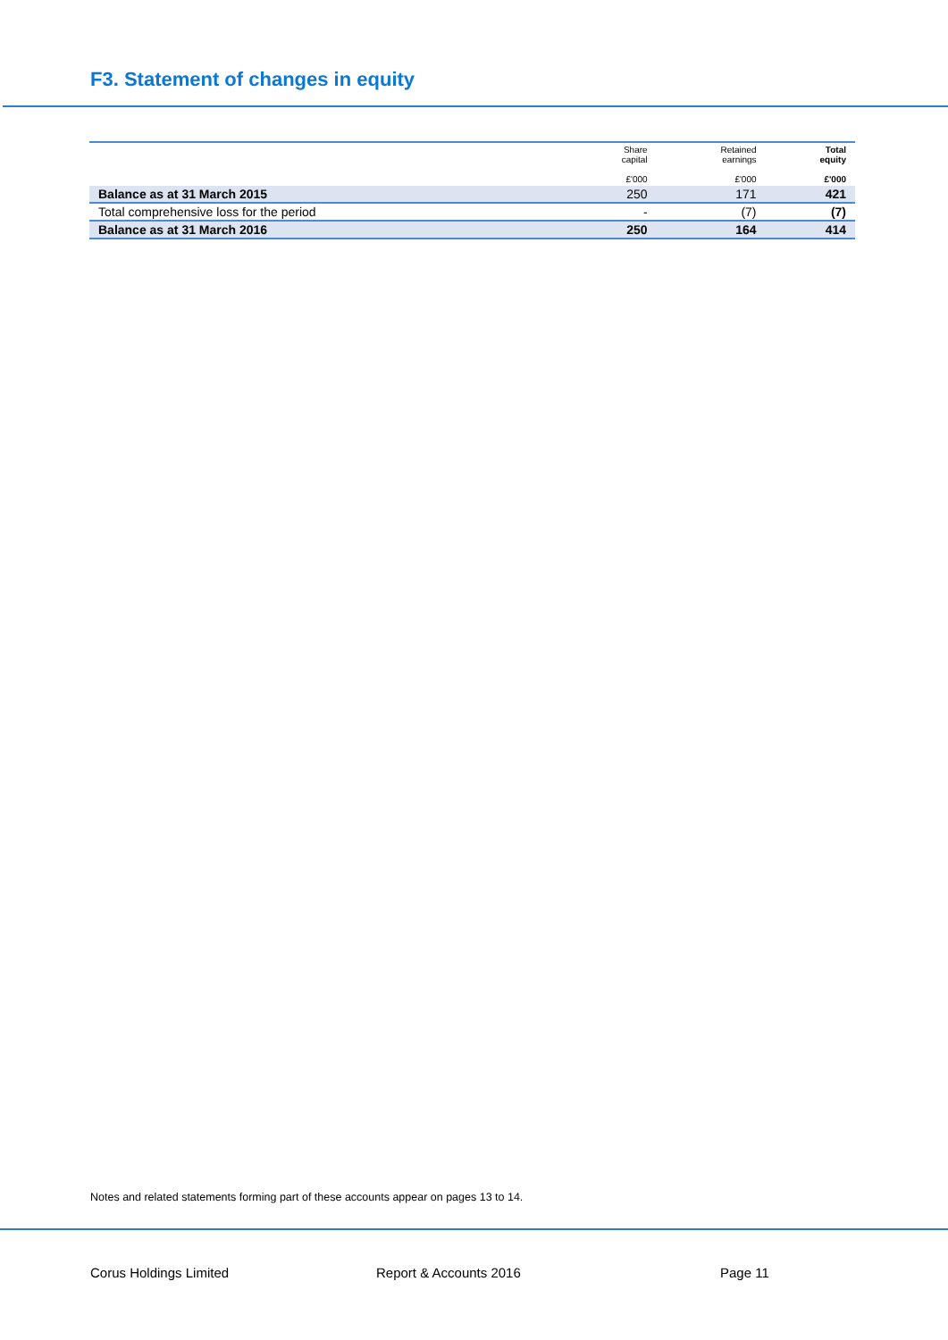F3. Statement of changes in equity
| | Share capital £'000 | Retained earnings £'000 | Total equity £'000 |
| --- | --- | --- | --- |
| Balance as at 31 March 2015 | 250 | 171 | 421 |
| Total comprehensive loss for the period | - | (7) | (7) |
| Balance as at 31 March 2016 | 250 | 164 | 414 |
Notes and related statements forming part of these accounts appear on pages 13 to 14.
Corus Holdings Limited Report & Accounts 2016 Page 11